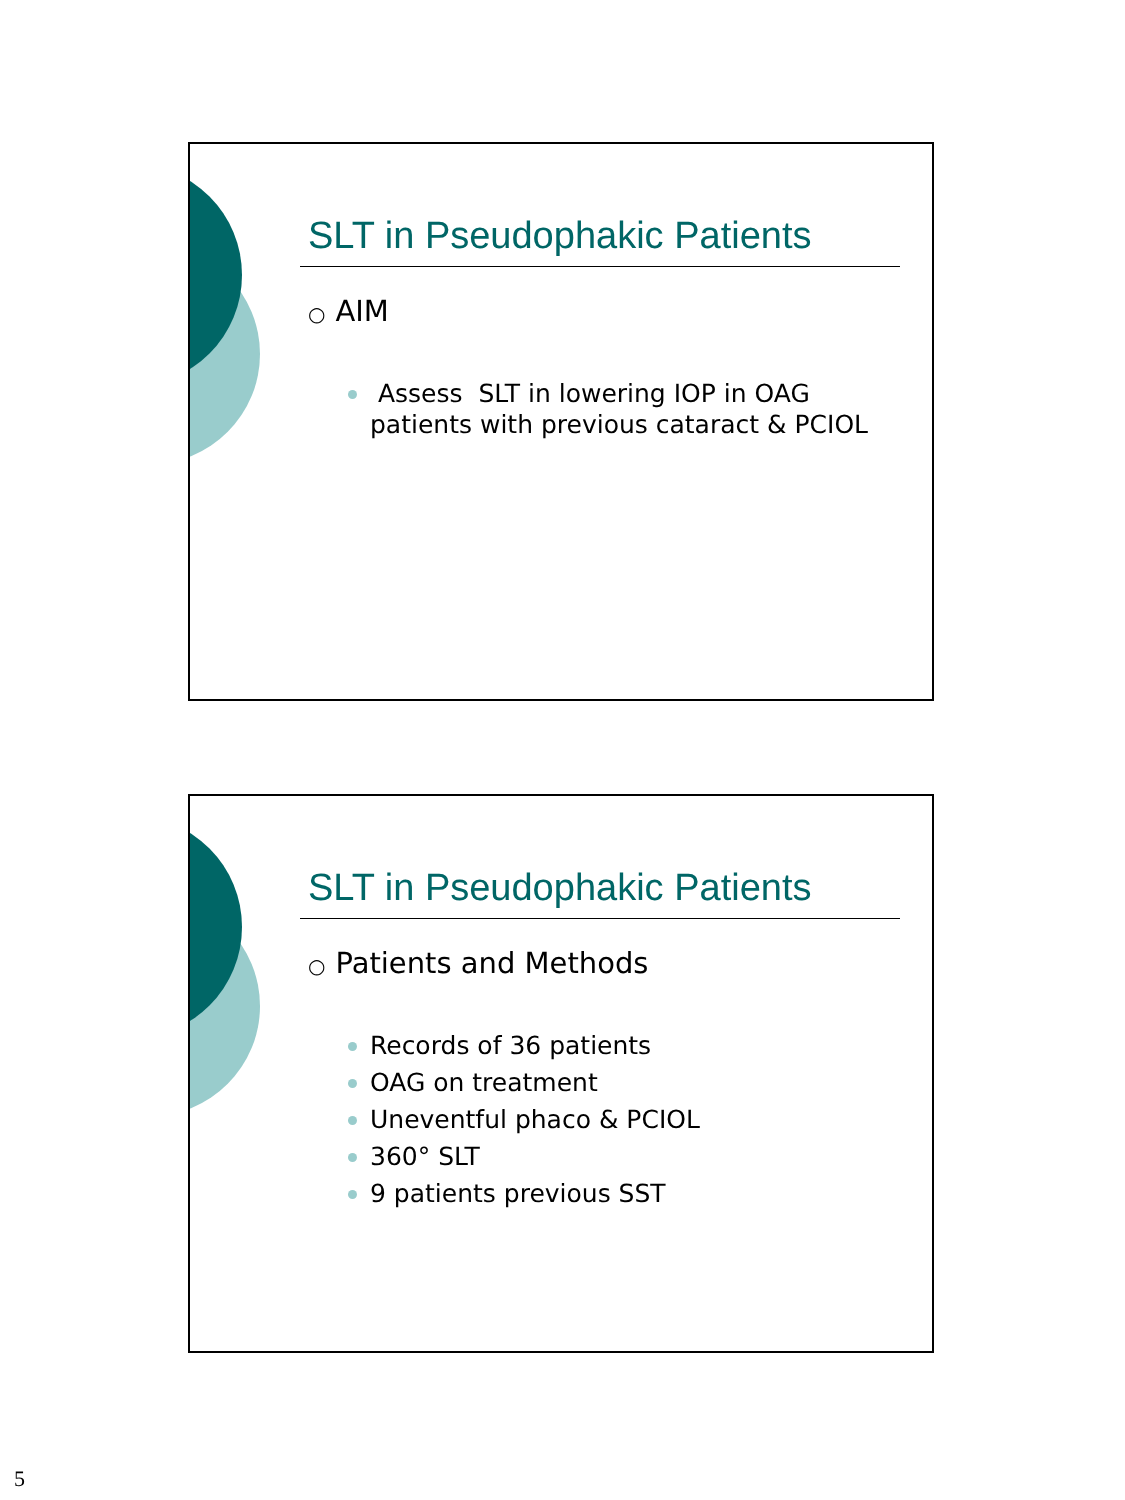SLT in Pseudophakic Patients
○ AIM
Assess SLT in lowering IOP in OAG patients with previous cataract & PCIOL
SLT in Pseudophakic Patients
○ Patients and Methods
Records of 36 patients
OAG on treatment
Uneventful phaco & PCIOL
360° SLT
9 patients previous SST
5